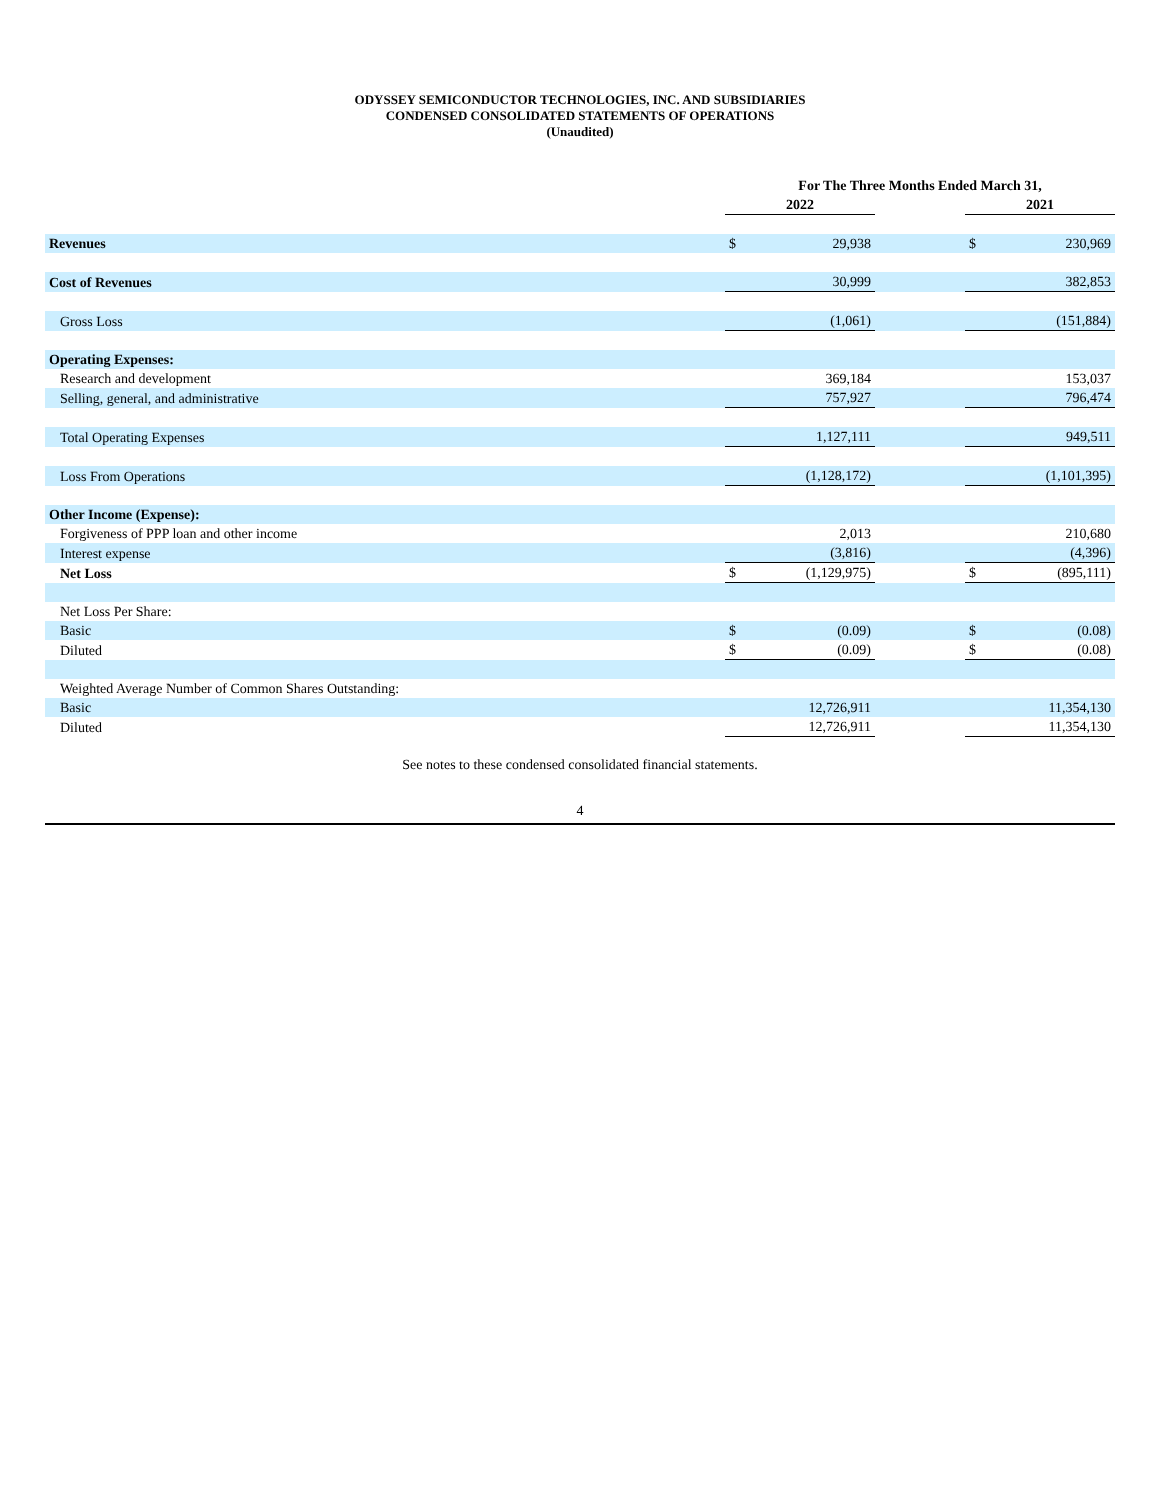ODYSSEY SEMICONDUCTOR TECHNOLOGIES, INC. AND SUBSIDIARIES
CONDENSED CONSOLIDATED STATEMENTS OF OPERATIONS
(Unaudited)
| | For The Three Months Ended March 31, | | | | |
| --- | --- | --- | --- | --- | --- |
| | 2022 | | | 2021 | |
| Revenues | $ | 29,938 | | $ | 230,969 |
| Cost of Revenues | | 30,999 | | | 382,853 |
| Gross Loss | | (1,061) | | | (151,884) |
| Operating Expenses: | | | | | |
| Research and development | | 369,184 | | | 153,037 |
| Selling, general, and administrative | | 757,927 | | | 796,474 |
| Total Operating Expenses | | 1,127,111 | | | 949,511 |
| Loss From Operations | | (1,128,172) | | | (1,101,395) |
| Other Income (Expense): | | | | | |
| Forgiveness of PPP loan and other income | | 2,013 | | | 210,680 |
| Interest expense | | (3,816) | | | (4,396) |
| Net Loss | $ | (1,129,975) | | $ | (895,111) |
| Net Loss Per Share: | | | | | |
| Basic | $ | (0.09) | | $ | (0.08) |
| Diluted | $ | (0.09) | | $ | (0.08) |
| Weighted Average Number of Common Shares Outstanding: | | | | | |
| Basic | | 12,726,911 | | | 11,354,130 |
| Diluted | | 12,726,911 | | | 11,354,130 |
See notes to these condensed consolidated financial statements.
4